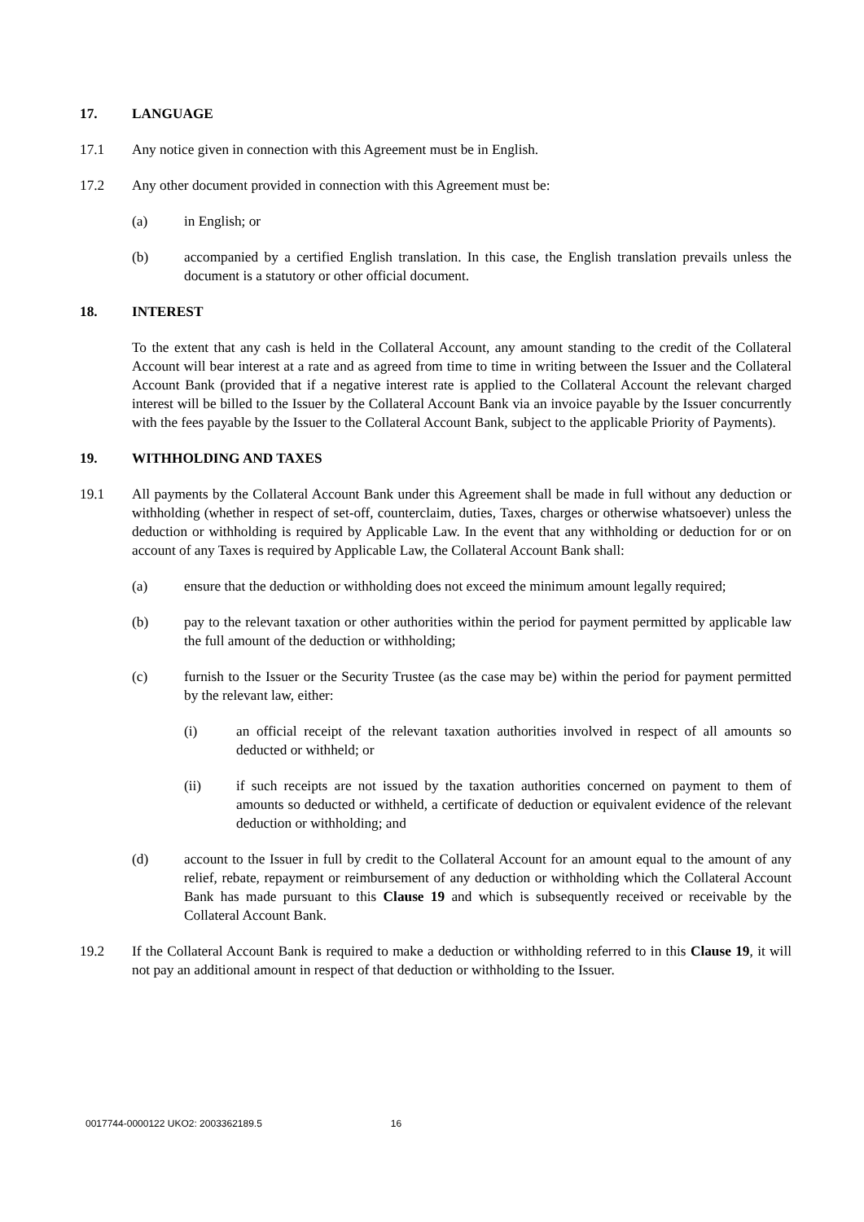17. LANGUAGE
17.1 Any notice given in connection with this Agreement must be in English.
17.2 Any other document provided in connection with this Agreement must be:
(a) in English; or
(b) accompanied by a certified English translation. In this case, the English translation prevails unless the document is a statutory or other official document.
18. INTEREST
To the extent that any cash is held in the Collateral Account, any amount standing to the credit of the Collateral Account will bear interest at a rate and as agreed from time to time in writing between the Issuer and the Collateral Account Bank (provided that if a negative interest rate is applied to the Collateral Account the relevant charged interest will be billed to the Issuer by the Collateral Account Bank via an invoice payable by the Issuer concurrently with the fees payable by the Issuer to the Collateral Account Bank, subject to the applicable Priority of Payments).
19. WITHHOLDING AND TAXES
19.1 All payments by the Collateral Account Bank under this Agreement shall be made in full without any deduction or withholding (whether in respect of set-off, counterclaim, duties, Taxes, charges or otherwise whatsoever) unless the deduction or withholding is required by Applicable Law. In the event that any withholding or deduction for or on account of any Taxes is required by Applicable Law, the Collateral Account Bank shall:
(a) ensure that the deduction or withholding does not exceed the minimum amount legally required;
(b) pay to the relevant taxation or other authorities within the period for payment permitted by applicable law the full amount of the deduction or withholding;
(c) furnish to the Issuer or the Security Trustee (as the case may be) within the period for payment permitted by the relevant law, either:
(i) an official receipt of the relevant taxation authorities involved in respect of all amounts so deducted or withheld; or
(ii) if such receipts are not issued by the taxation authorities concerned on payment to them of amounts so deducted or withheld, a certificate of deduction or equivalent evidence of the relevant deduction or withholding; and
(d) account to the Issuer in full by credit to the Collateral Account for an amount equal to the amount of any relief, rebate, repayment or reimbursement of any deduction or withholding which the Collateral Account Bank has made pursuant to this Clause 19 and which is subsequently received or receivable by the Collateral Account Bank.
19.2 If the Collateral Account Bank is required to make a deduction or withholding referred to in this Clause 19, it will not pay an additional amount in respect of that deduction or withholding to the Issuer.
0017744-0000122 UKO2: 2003362189.5 16